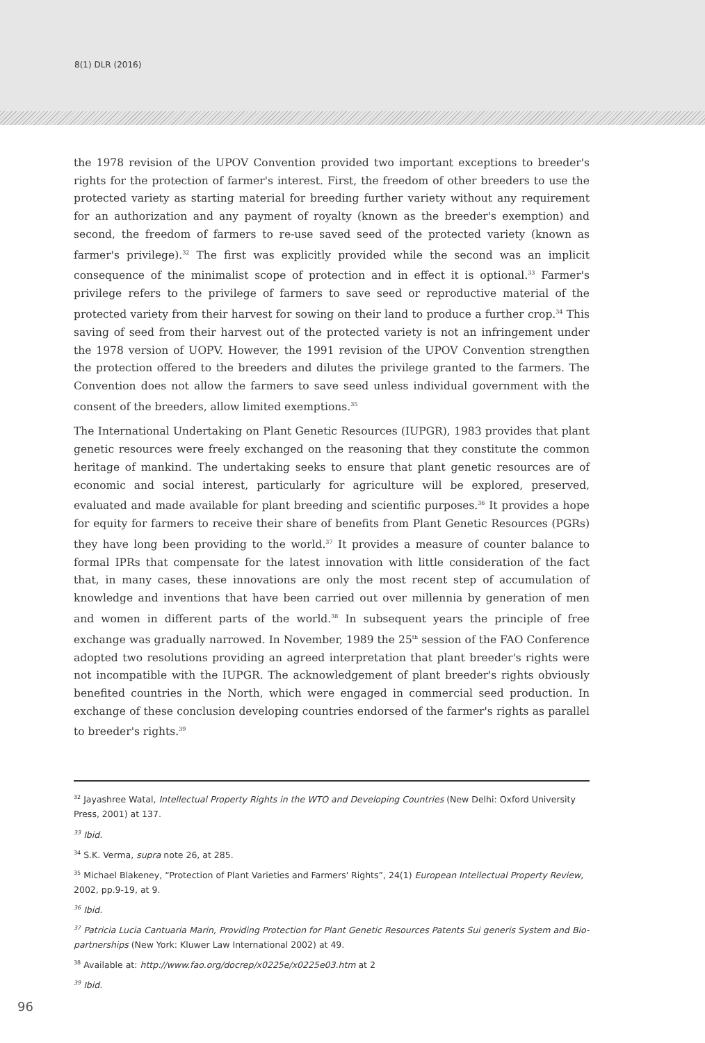8(1) DLR (2016)
the 1978 revision of the UPOV Convention provided two important exceptions to breeder's rights for the protection of farmer's interest. First, the freedom of other breeders to use the protected variety as starting material for breeding further variety without any requirement for an authorization and any payment of royalty (known as the breeder's exemption) and second, the freedom of farmers to re-use saved seed of the protected variety (known as farmer's privilege).<sup>32</sup> The first was explicitly provided while the second was an implicit consequence of the minimalist scope of protection and in effect it is optional.<sup>33</sup> Farmer's privilege refers to the privilege of farmers to save seed or reproductive material of the protected variety from their harvest for sowing on their land to produce a further crop.<sup>34</sup> This saving of seed from their harvest out of the protected variety is not an infringement under the 1978 version of UOPV. However, the 1991 revision of the UPOV Convention strengthen the protection offered to the breeders and dilutes the privilege granted to the farmers. The Convention does not allow the farmers to save seed unless individual government with the consent of the breeders, allow limited exemptions.<sup>35</sup>
The International Undertaking on Plant Genetic Resources (IUPGR), 1983 provides that plant genetic resources were freely exchanged on the reasoning that they constitute the common heritage of mankind. The undertaking seeks to ensure that plant genetic resources are of economic and social interest, particularly for agriculture will be explored, preserved, evaluated and made available for plant breeding and scientific purposes.<sup>36</sup> It provides a hope for equity for farmers to receive their share of benefits from Plant Genetic Resources (PGRs) they have long been providing to the world.<sup>37</sup> It provides a measure of counter balance to formal IPRs that compensate for the latest innovation with little consideration of the fact that, in many cases, these innovations are only the most recent step of accumulation of knowledge and inventions that have been carried out over millennia by generation of men and women in different parts of the world.<sup>38</sup> In subsequent years the principle of free exchange was gradually narrowed. In November, 1989 the 25<sup>th</sup> session of the FAO Conference adopted two resolutions providing an agreed interpretation that plant breeder's rights were not incompatible with the IUPGR. The acknowledgement of plant breeder's rights obviously benefited countries in the North, which were engaged in commercial seed production. In exchange of these conclusion developing countries endorsed of the farmer's rights as parallel to breeder's rights.<sup>39</sup>
<sup>32</sup> Jayashree Watal, Intellectual Property Rights in the WTO and Developing Countries (New Delhi: Oxford University Press, 2001) at 137.
<sup>33</sup> Ibid.
<sup>34</sup> S.K. Verma, supra note 26, at 285.
<sup>35</sup> Michael Blakeney, “Protection of Plant Varieties and Farmers' Rights”, 24(1) European Intellectual Property Review, 2002, pp.9-19, at 9.
<sup>36</sup> Ibid.
<sup>37</sup> Patricia Lucia Cantuaria Marin, Providing Protection for Plant Genetic Resources Patents Sui generis System and Bio-partnerships (New York: Kluwer Law International 2002) at 49.
<sup>38</sup> Available at: http://www.fao.org/docrep/x0225e/x0225e03.htm at 2
<sup>39</sup> Ibid.
96